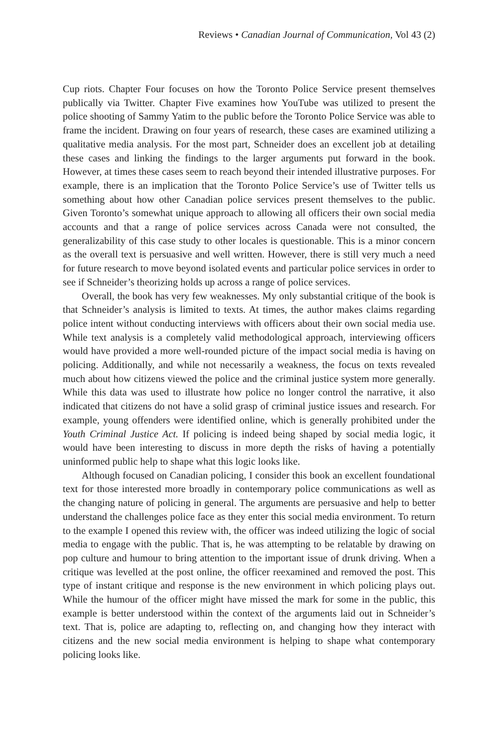Reviews • Canadian Journal of Communication, Vol 43 (2)
Cup riots. Chapter Four focuses on how the Toronto Police Service present themselves publically via Twitter. Chapter Five examines how YouTube was utilized to present the police shooting of Sammy Yatim to the public before the Toronto Police Service was able to frame the incident. Drawing on four years of research, these cases are examined utilizing a qualitative media analysis. For the most part, Schneider does an excellent job at detailing these cases and linking the findings to the larger arguments put forward in the book. However, at times these cases seem to reach beyond their intended illustrative purposes. For example, there is an implication that the Toronto Police Service’s use of Twitter tells us something about how other Canadian police services present themselves to the public. Given Toronto’s somewhat unique approach to allowing all officers their own social media accounts and that a range of police services across Canada were not consulted, the generalizability of this case study to other locales is questionable. This is a minor concern as the overall text is persuasive and well written. However, there is still very much a need for future research to move beyond isolated events and particular police services in order to see if Schneider’s theorizing holds up across a range of police services.
Overall, the book has very few weaknesses. My only substantial critique of the book is that Schneider’s analysis is limited to texts. At times, the author makes claims regarding police intent without conducting interviews with officers about their own social media use. While text analysis is a completely valid methodological approach, interviewing officers would have provided a more well-rounded picture of the impact social media is having on policing. Additionally, and while not necessarily a weakness, the focus on texts revealed much about how citizens viewed the police and the criminal justice system more generally. While this data was used to illustrate how police no longer control the narrative, it also indicated that citizens do not have a solid grasp of criminal justice issues and research. For example, young offenders were identified online, which is generally prohibited under the Youth Criminal Justice Act. If policing is indeed being shaped by social media logic, it would have been interesting to discuss in more depth the risks of having a potentially uninformed public help to shape what this logic looks like.
Although focused on Canadian policing, I consider this book an excellent foundational text for those interested more broadly in contemporary police communications as well as the changing nature of policing in general. The arguments are persuasive and help to better understand the challenges police face as they enter this social media environment. To return to the example I opened this review with, the officer was indeed utilizing the logic of social media to engage with the public. That is, he was attempting to be relatable by drawing on pop culture and humour to bring attention to the important issue of drunk driving. When a critique was levelled at the post online, the officer reexamined and removed the post. This type of instant critique and response is the new environment in which policing plays out. While the humour of the officer might have missed the mark for some in the public, this example is better understood within the context of the arguments laid out in Schneider’s text. That is, police are adapting to, reflecting on, and changing how they interact with citizens and the new social media environment is helping to shape what contemporary policing looks like.